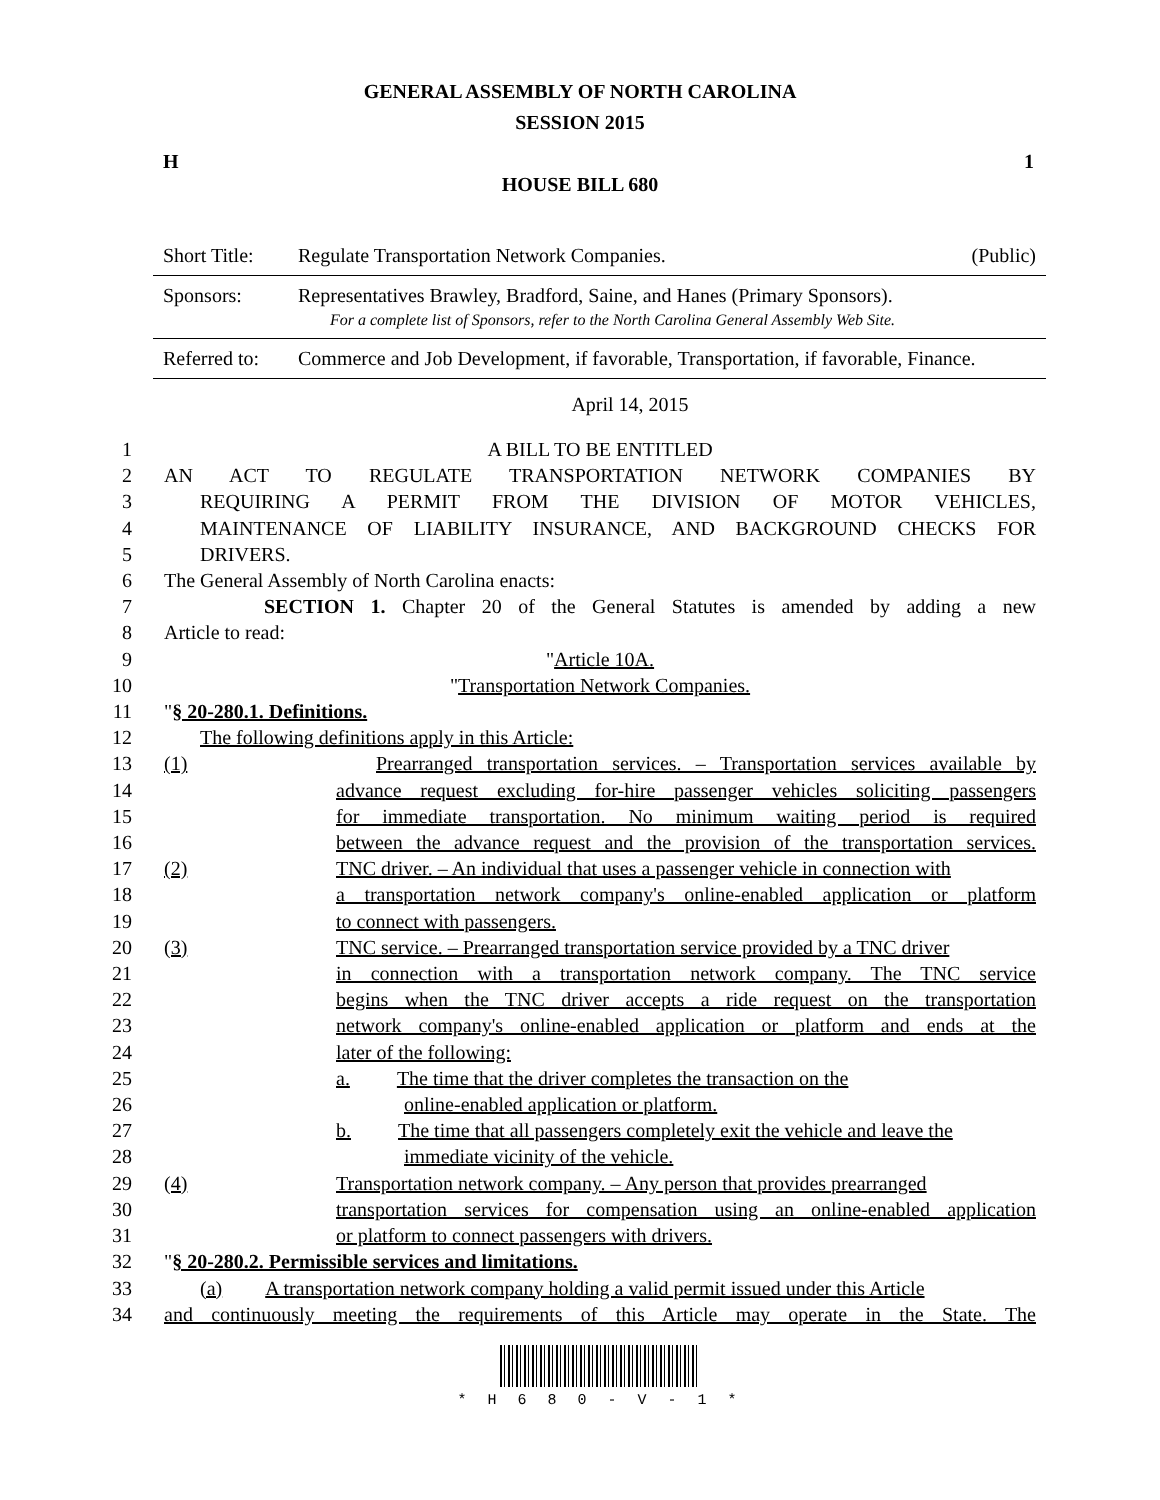GENERAL ASSEMBLY OF NORTH CAROLINA
SESSION 2015
H 1
HOUSE BILL 680
| Short Title: | Regulate Transportation Network Companies. | (Public) |
| Sponsors: | Representatives Brawley, Bradford, Saine, and Hanes (Primary Sponsors). For a complete list of Sponsors, refer to the North Carolina General Assembly Web Site. | |
| Referred to: | Commerce and Job Development, if favorable, Transportation, if favorable, Finance. | |
April 14, 2015
1 A BILL TO BE ENTITLED
2 AN ACT TO REGULATE TRANSPORTATION NETWORK COMPANIES BY
3 REQUIRING A PERMIT FROM THE DIVISION OF MOTOR VEHICLES,
4 MAINTENANCE OF LIABILITY INSURANCE, AND BACKGROUND CHECKS FOR
5 DRIVERS.
6 The General Assembly of North Carolina enacts:
7 SECTION 1. Chapter 20 of the General Statutes is amended by adding a new
8 Article to read:
9 "Article 10A.
10 "Transportation Network Companies.
11 "§ 20-280.1. Definitions.
12 The following definitions apply in this Article:
13 (1) Prearranged transportation services. – Transportation services available by
14 advance request excluding for-hire passenger vehicles soliciting passengers
15 for immediate transportation. No minimum waiting period is required
16 between the advance request and the provision of the transportation services.
17 (2) TNC driver. – An individual that uses a passenger vehicle in connection with
18 a transportation network company's online-enabled application or platform
19 to connect with passengers.
20 (3) TNC service. – Prearranged transportation service provided by a TNC driver
21 in connection with a transportation network company. The TNC service
22 begins when the TNC driver accepts a ride request on the transportation
23 network company's online-enabled application or platform and ends at the
24 later of the following:
25 a. The time that the driver completes the transaction on the
26 online-enabled application or platform.
27 b. The time that all passengers completely exit the vehicle and leave the
28 immediate vicinity of the vehicle.
29 (4) Transportation network company. – Any person that provides prearranged
30 transportation services for compensation using an online-enabled application
31 or platform to connect passengers with drivers.
32 "§ 20-280.2. Permissible services and limitations.
33 (a) A transportation network company holding a valid permit issued under this Article
34 and continuously meeting the requirements of this Article may operate in the State. The
* H 6 8 0 - V - 1 *